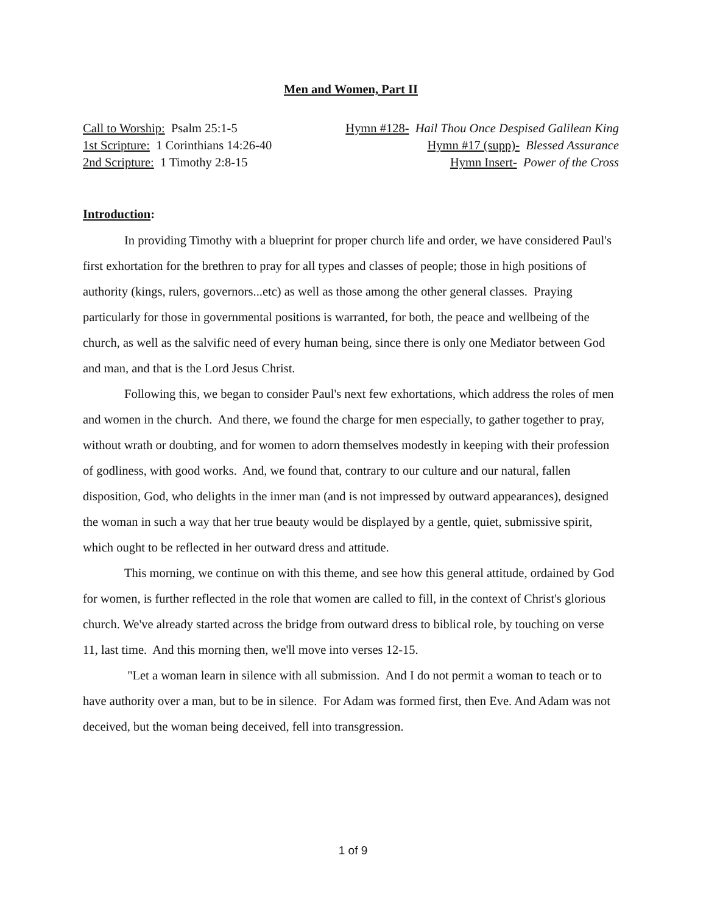Men and Women, Part II
Call to Worship: Psalm 25:1-5 Hymn #128- Hail Thou Once Despised Galilean King
1st Scripture: 1 Corinthians 14:26-40 Hymn #17 (supp)- Blessed Assurance
2nd Scripture: 1 Timothy 2:8-15 Hymn Insert- Power of the Cross
Introduction:
In providing Timothy with a blueprint for proper church life and order, we have considered Paul's first exhortation for the brethren to pray for all types and classes of people; those in high positions of authority (kings, rulers, governors...etc) as well as those among the other general classes. Praying particularly for those in governmental positions is warranted, for both, the peace and wellbeing of the church, as well as the salvific need of every human being, since there is only one Mediator between God and man, and that is the Lord Jesus Christ.
Following this, we began to consider Paul's next few exhortations, which address the roles of men and women in the church. And there, we found the charge for men especially, to gather together to pray, without wrath or doubting, and for women to adorn themselves modestly in keeping with their profession of godliness, with good works. And, we found that, contrary to our culture and our natural, fallen disposition, God, who delights in the inner man (and is not impressed by outward appearances), designed the woman in such a way that her true beauty would be displayed by a gentle, quiet, submissive spirit, which ought to be reflected in her outward dress and attitude.
This morning, we continue on with this theme, and see how this general attitude, ordained by God for women, is further reflected in the role that women are called to fill, in the context of Christ's glorious church. We've already started across the bridge from outward dress to biblical role, by touching on verse 11, last time. And this morning then, we'll move into verses 12-15.
"Let a woman learn in silence with all submission. And I do not permit a woman to teach or to have authority over a man, but to be in silence. For Adam was formed first, then Eve. And Adam was not deceived, but the woman being deceived, fell into transgression.
1 of 9